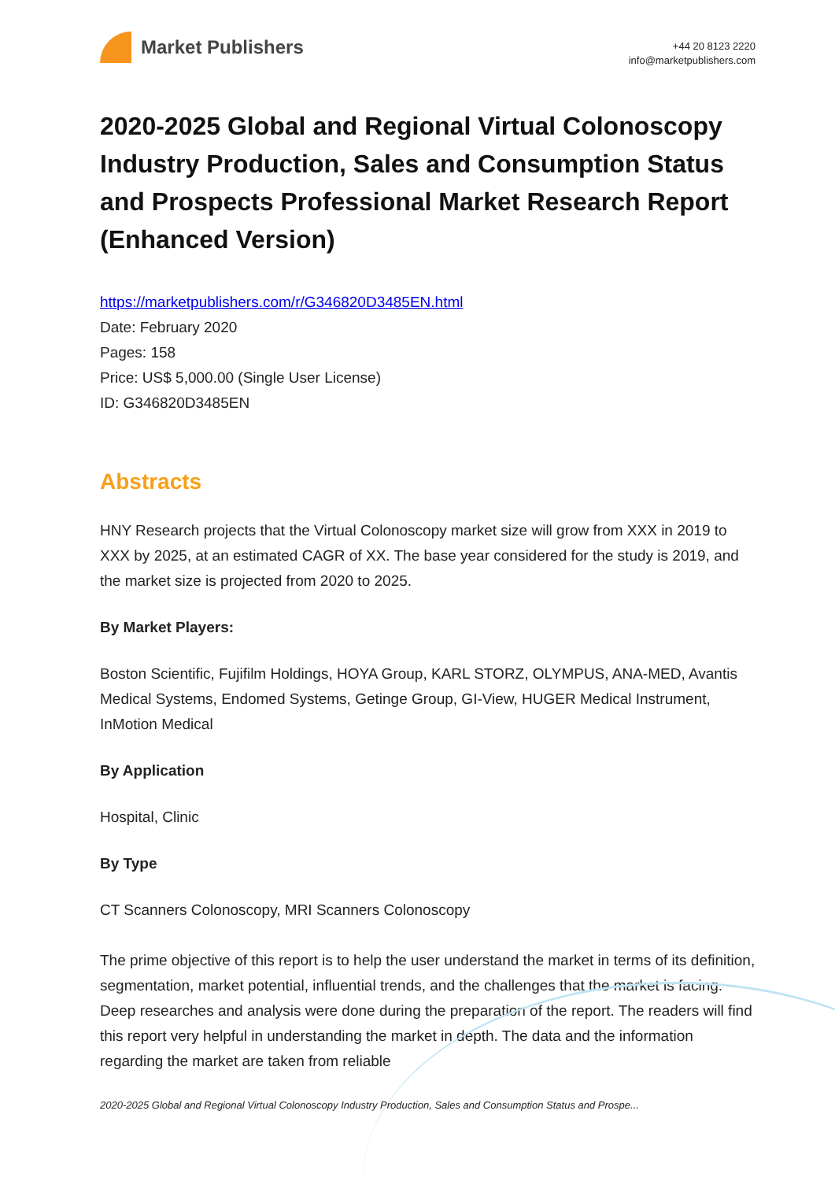Market Publishers
+44 20 8123 2220
info@marketpublishers.com
2020-2025 Global and Regional Virtual Colonoscopy Industry Production, Sales and Consumption Status and Prospects Professional Market Research Report (Enhanced Version)
https://marketpublishers.com/r/G346820D3485EN.html
Date: February 2020
Pages: 158
Price: US$ 5,000.00 (Single User License)
ID: G346820D3485EN
Abstracts
HNY Research projects that the Virtual Colonoscopy market size will grow from XXX in 2019 to XXX by 2025, at an estimated CAGR of XX. The base year considered for the study is 2019, and the market size is projected from 2020 to 2025.
By Market Players:
Boston Scientific, Fujifilm Holdings, HOYA Group, KARL STORZ, OLYMPUS, ANA-MED, Avantis Medical Systems, Endomed Systems, Getinge Group, GI-View, HUGER Medical Instrument, InMotion Medical
By Application
Hospital, Clinic
By Type
CT Scanners Colonoscopy, MRI Scanners Colonoscopy
The prime objective of this report is to help the user understand the market in terms of its definition, segmentation, market potential, influential trends, and the challenges that the market is facing. Deep researches and analysis were done during the preparation of the report. The readers will find this report very helpful in understanding the market in depth. The data and the information regarding the market are taken from reliable
2020-2025 Global and Regional Virtual Colonoscopy Industry Production, Sales and Consumption Status and Prospe...